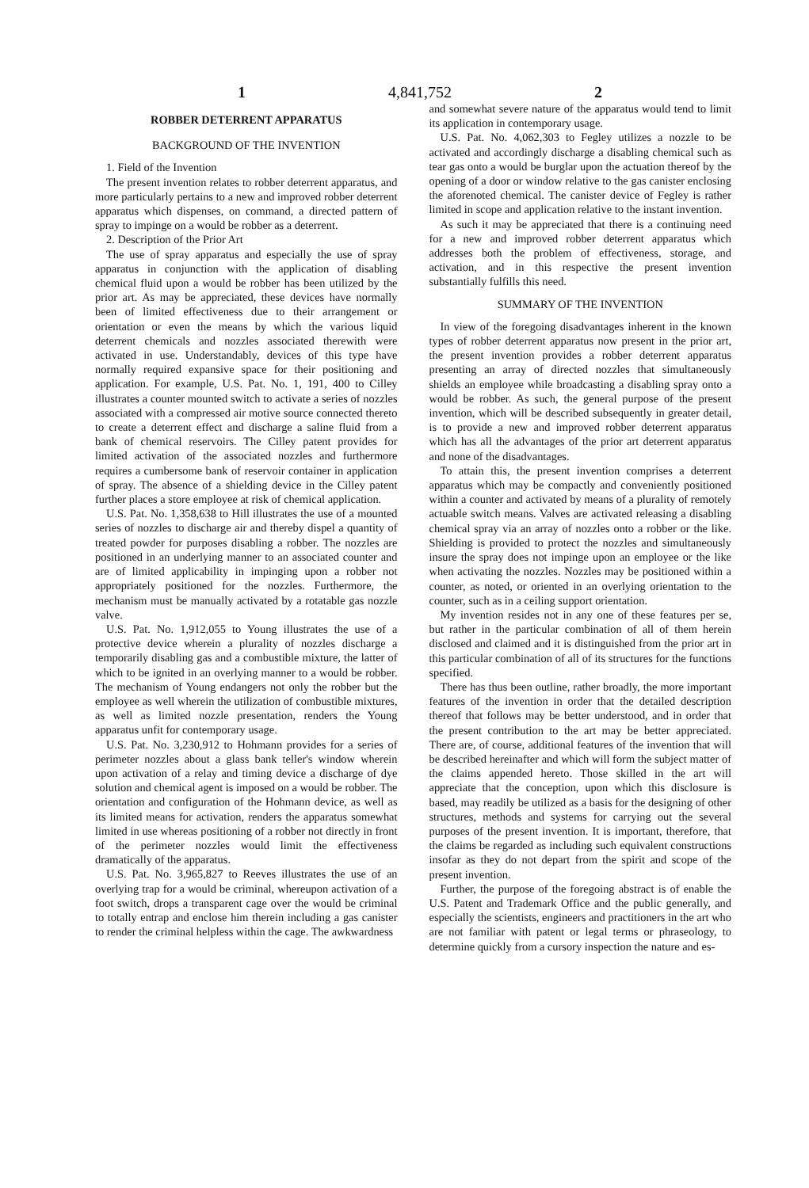1 4,841,752 2
ROBBER DETERRENT APPARATUS
BACKGROUND OF THE INVENTION
1. Field of the Invention
The present invention relates to robber deterrent apparatus, and more particularly pertains to a new and improved robber deterrent apparatus which dispenses, on command, a directed pattern of spray to impinge on a would be robber as a deterrent.
2. Description of the Prior Art
The use of spray apparatus and especially the use of spray apparatus in conjunction with the application of disabling chemical fluid upon a would be robber has been utilized by the prior art. As may be appreciated, these devices have normally been of limited effectiveness due to their arrangement or orientation or even the means by which the various liquid deterrent chemicals and nozzles associated therewith were activated in use. Understandably, devices of this type have normally required expansive space for their positioning and application. For example, U.S. Pat. No. 1, 191, 400 to Cilley illustrates a counter mounted switch to activate a series of nozzles associated with a compressed air motive source connected thereto to create a deterrent effect and discharge a saline fluid from a bank of chemical reservoirs. The Cilley patent provides for limited activation of the associated nozzles and furthermore requires a cumbersome bank of reservoir container in application of spray. The absence of a shielding device in the Cilley patent further places a store employee at risk of chemical application.
U.S. Pat. No. 1,358,638 to Hill illustrates the use of a mounted series of nozzles to discharge air and thereby dispel a quantity of treated powder for purposes disabling a robber. The nozzles are positioned in an underlying manner to an associated counter and are of limited applicability in impinging upon a robber not appropriately positioned for the nozzles. Furthermore, the mechanism must be manually activated by a rotatable gas nozzle valve.
U.S. Pat. No. 1,912,055 to Young illustrates the use of a protective device wherein a plurality of nozzles discharge a temporarily disabling gas and a combustible mixture, the latter of which to be ignited in an overlying manner to a would be robber. The mechanism of Young endangers not only the robber but the employee as well wherein the utilization of combustible mixtures, as well as limited nozzle presentation, renders the Young apparatus unfit for contemporary usage.
U.S. Pat. No. 3,230,912 to Hohmann provides for a series of perimeter nozzles about a glass bank teller's window wherein upon activation of a relay and timing device a discharge of dye solution and chemical agent is imposed on a would be robber. The orientation and configuration of the Hohmann device, as well as its limited means for activation, renders the apparatus somewhat limited in use whereas positioning of a robber not directly in front of the perimeter nozzles would limit the effectiveness dramatically of the apparatus.
U.S. Pat. No. 3,965,827 to Reeves illustrates the use of an overlying trap for a would be criminal, whereupon activation of a foot switch, drops a transparent cage over the would be criminal to totally entrap and enclose him therein including a gas canister to render the criminal helpless within the cage. The awkwardness
and somewhat severe nature of the apparatus would tend to limit its application in contemporary usage.
U.S. Pat. No. 4,062,303 to Fegley utilizes a nozzle to be activated and accordingly discharge a disabling chemical such as tear gas onto a would be burglar upon the actuation thereof by the opening of a door or window relative to the gas canister enclosing the aforenoted chemical. The canister device of Fegley is rather limited in scope and application relative to the instant invention.
As such it may be appreciated that there is a continuing need for a new and improved robber deterrent apparatus which addresses both the problem of effectiveness, storage, and activation, and in this respective the present invention substantially fulfills this need.
SUMMARY OF THE INVENTION
In view of the foregoing disadvantages inherent in the known types of robber deterrent apparatus now present in the prior art, the present invention provides a robber deterrent apparatus presenting an array of directed nozzles that simultaneously shields an employee while broadcasting a disabling spray onto a would be robber. As such, the general purpose of the present invention, which will be described subsequently in greater detail, is to provide a new and improved robber deterrent apparatus which has all the advantages of the prior art deterrent apparatus and none of the disadvantages.
To attain this, the present invention comprises a deterrent apparatus which may be compactly and conveniently positioned within a counter and activated by means of a plurality of remotely actuable switch means. Valves are activated releasing a disabling chemical spray via an array of nozzles onto a robber or the like. Shielding is provided to protect the nozzles and simultaneously insure the spray does not impinge upon an employee or the like when activating the nozzles. Nozzles may be positioned within a counter, as noted, or oriented in an overlying orientation to the counter, such as in a ceiling support orientation.
My invention resides not in any one of these features per se, but rather in the particular combination of all of them herein disclosed and claimed and it is distinguished from the prior art in this particular combination of all of its structures for the functions specified.
There has thus been outline, rather broadly, the more important features of the invention in order that the detailed description thereof that follows may be better understood, and in order that the present contribution to the art may be better appreciated. There are, of course, additional features of the invention that will be described hereinafter and which will form the subject matter of the claims appended hereto. Those skilled in the art will appreciate that the conception, upon which this disclosure is based, may readily be utilized as a basis for the designing of other structures, methods and systems for carrying out the several purposes of the present invention. It is important, therefore, that the claims be regarded as including such equivalent constructions insofar as they do not depart from the spirit and scope of the present invention.
Further, the purpose of the foregoing abstract is of enable the U.S. Patent and Trademark Office and the public generally, and especially the scientists, engineers and practitioners in the art who are not familiar with patent or legal terms or phraseology, to determine quickly from a cursory inspection the nature and es-